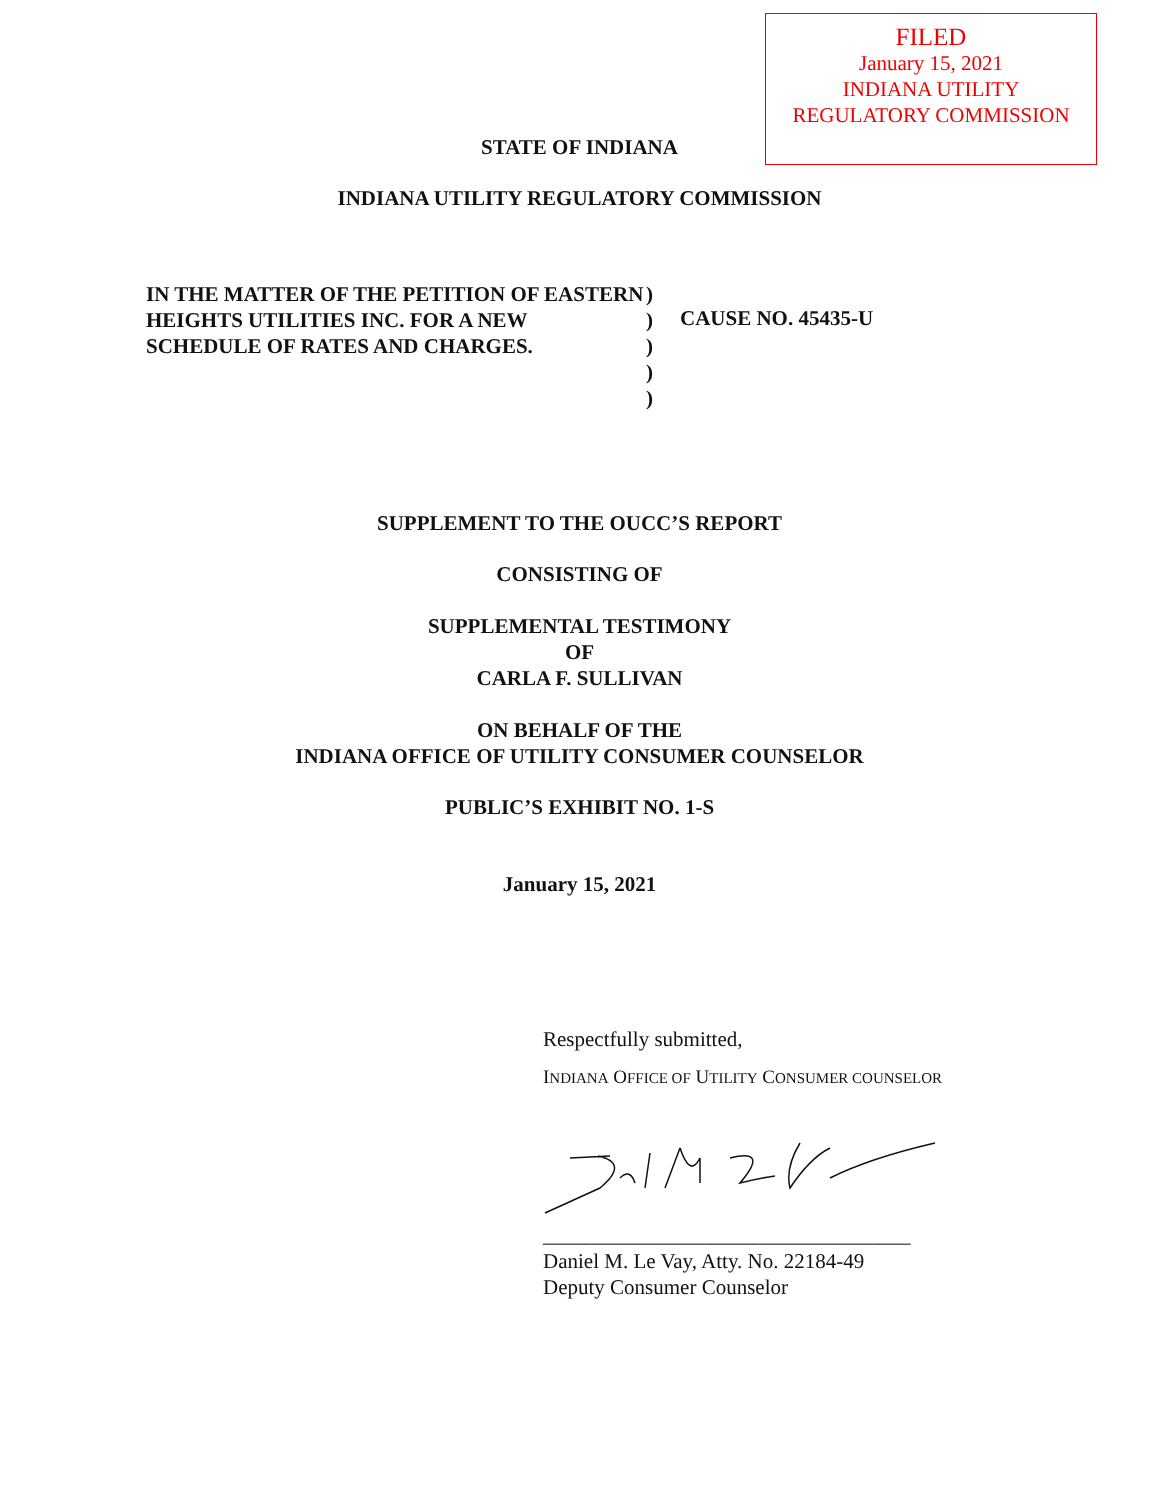FILED
January 15, 2021
INDIANA UTILITY
REGULATORY COMMISSION
STATE OF INDIANA
INDIANA UTILITY REGULATORY COMMISSION
IN THE MATTER OF THE PETITION OF EASTERN HEIGHTS UTILITIES INC. FOR A NEW SCHEDULE OF RATES AND CHARGES.
)
)
)
)
)
CAUSE NO. 45435-U
SUPPLEMENT TO THE OUCC’S REPORT
CONSISTING OF
SUPPLEMENTAL TESTIMONY
OF
CARLA F. SULLIVAN
ON BEHALF OF THE
INDIANA OFFICE OF UTILITY CONSUMER COUNSELOR
PUBLIC’S EXHIBIT NO. 1-S
January 15, 2021
Respectfully submitted,
INDIANA OFFICE OF UTILITY CONSUMER COUNSELOR
___________________________________
Daniel M. Le Vay, Atty. No. 22184-49
Deputy Consumer Counselor